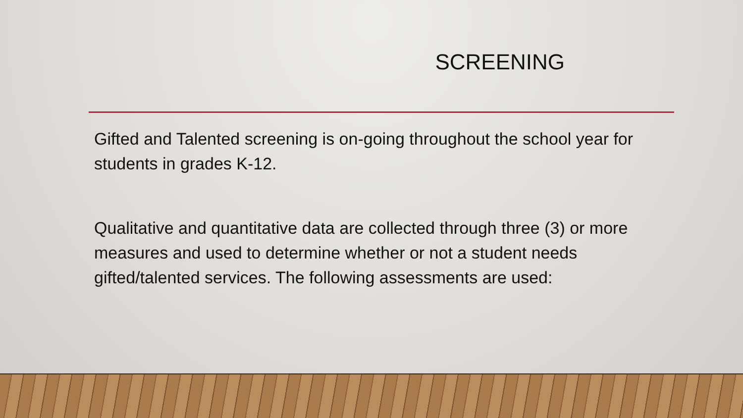SCREENING
Gifted and Talented screening is on-going throughout the school year for students in grades K-12.
Qualitative and quantitative data are collected through three (3) or more measures and used to determine whether or not a student needs gifted/talented services. The following assessments are used: